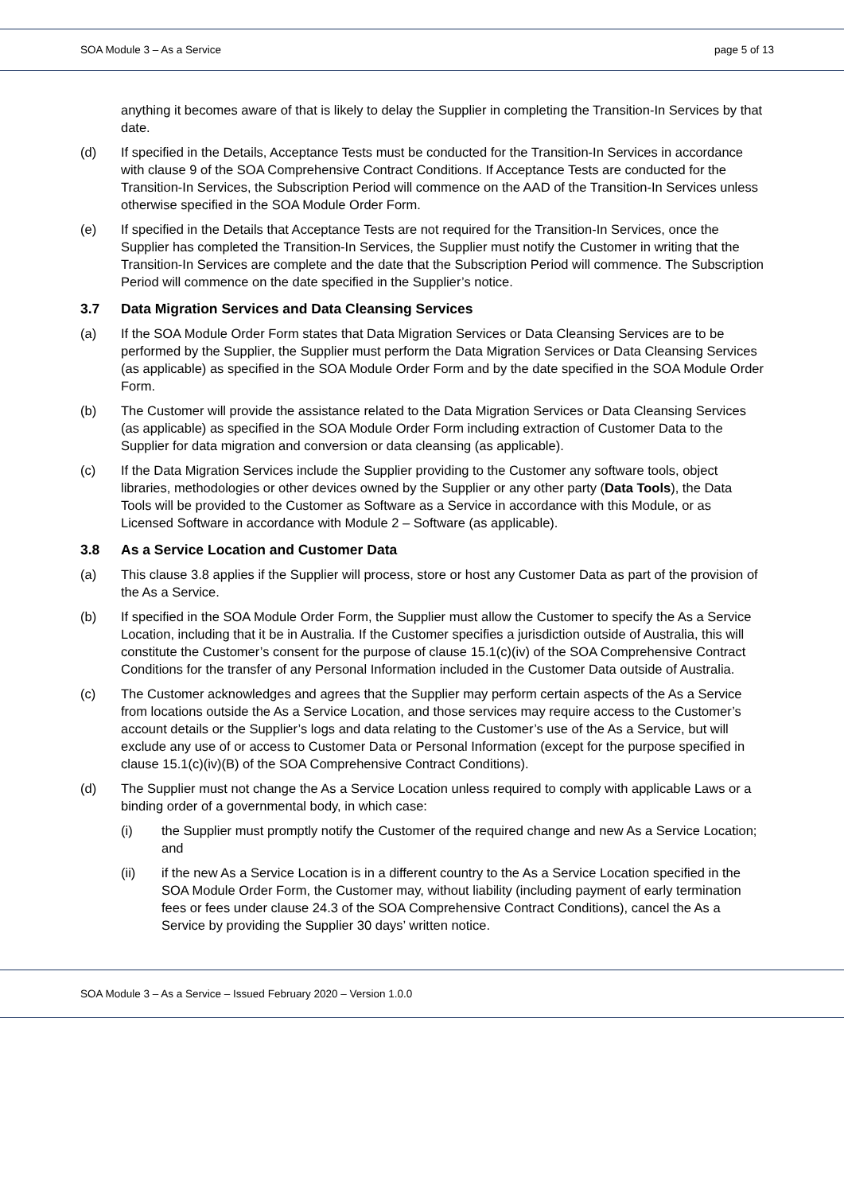SOA Module 3 – As a Service page 5 of 13
anything it becomes aware of that is likely to delay the Supplier in completing the Transition-In Services by that date.
(d) If specified in the Details, Acceptance Tests must be conducted for the Transition-In Services in accordance with clause 9 of the SOA Comprehensive Contract Conditions. If Acceptance Tests are conducted for the Transition-In Services, the Subscription Period will commence on the AAD of the Transition-In Services unless otherwise specified in the SOA Module Order Form.
(e) If specified in the Details that Acceptance Tests are not required for the Transition-In Services, once the Supplier has completed the Transition-In Services, the Supplier must notify the Customer in writing that the Transition-In Services are complete and the date that the Subscription Period will commence. The Subscription Period will commence on the date specified in the Supplier’s notice.
3.7 Data Migration Services and Data Cleansing Services
(a) If the SOA Module Order Form states that Data Migration Services or Data Cleansing Services are to be performed by the Supplier, the Supplier must perform the Data Migration Services or Data Cleansing Services (as applicable) as specified in the SOA Module Order Form and by the date specified in the SOA Module Order Form.
(b) The Customer will provide the assistance related to the Data Migration Services or Data Cleansing Services (as applicable) as specified in the SOA Module Order Form including extraction of Customer Data to the Supplier for data migration and conversion or data cleansing (as applicable).
(c) If the Data Migration Services include the Supplier providing to the Customer any software tools, object libraries, methodologies or other devices owned by the Supplier or any other party (Data Tools), the Data Tools will be provided to the Customer as Software as a Service in accordance with this Module, or as Licensed Software in accordance with Module 2 – Software (as applicable).
3.8 As a Service Location and Customer Data
(a) This clause 3.8 applies if the Supplier will process, store or host any Customer Data as part of the provision of the As a Service.
(b) If specified in the SOA Module Order Form, the Supplier must allow the Customer to specify the As a Service Location, including that it be in Australia. If the Customer specifies a jurisdiction outside of Australia, this will constitute the Customer’s consent for the purpose of clause 15.1(c)(iv) of the SOA Comprehensive Contract Conditions for the transfer of any Personal Information included in the Customer Data outside of Australia.
(c) The Customer acknowledges and agrees that the Supplier may perform certain aspects of the As a Service from locations outside the As a Service Location, and those services may require access to the Customer’s account details or the Supplier’s logs and data relating to the Customer’s use of the As a Service, but will exclude any use of or access to Customer Data or Personal Information (except for the purpose specified in clause 15.1(c)(iv)(B) of the SOA Comprehensive Contract Conditions).
(d) The Supplier must not change the As a Service Location unless required to comply with applicable Laws or a binding order of a governmental body, in which case:
(i) the Supplier must promptly notify the Customer of the required change and new As a Service Location; and
(ii) if the new As a Service Location is in a different country to the As a Service Location specified in the SOA Module Order Form, the Customer may, without liability (including payment of early termination fees or fees under clause 24.3 of the SOA Comprehensive Contract Conditions), cancel the As a Service by providing the Supplier 30 days’ written notice.
SOA Module 3 – As a Service – Issued February 2020 – Version 1.0.0